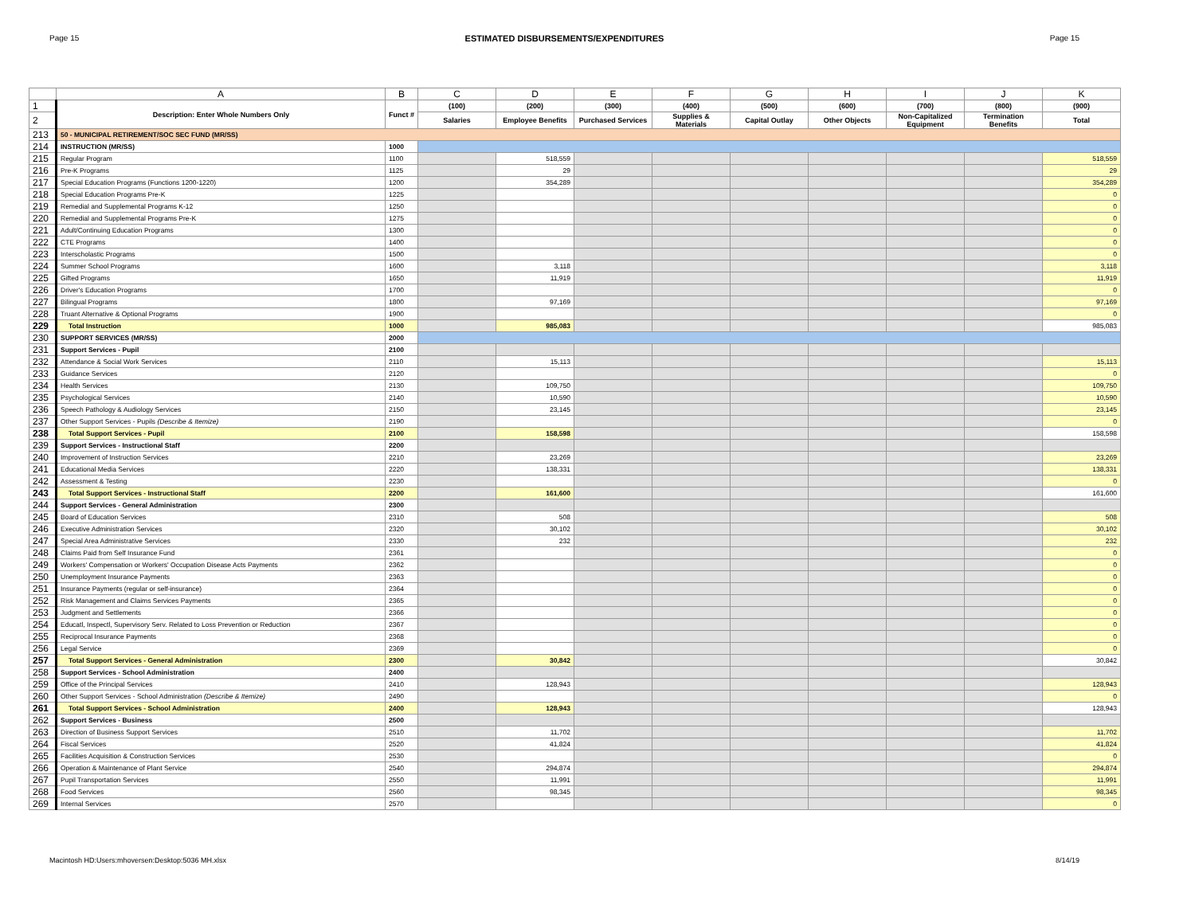Page 15 ESTIMATED DISBURSEMENTS/EXPENDITURES Page 15
| | A | B | C | D | E | F | G | H | I | J | K |
| --- | --- | --- | --- | --- | --- | --- | --- | --- | --- | --- | --- |
| 1 | Description: Enter Whole Numbers Only | Funct # | (100) | (200) | (300) | (400) | (500) | (600) | (700) | (800) | (900) |
| 2 | | | Salaries | Employee Benefits | Purchased Services | Supplies & Materials | Capital Outlay | Other Objects | Non-Capitalized Equipment | Termination Benefits | Total |
| 213 | 50 - MUNICIPAL RETIREMENT/SOC SEC FUND (MR/SS) | | | | | | | | | | |
| 214 | INSTRUCTION (MR/SS) | 1000 | | | | | | | | | |
| 215 | Regular Program | 1100 | | 518,559 | | | | | | | 518,559 |
| 216 | Pre-K Programs | 1125 | | 29 | | | | | | | 29 |
| 217 | Special Education Programs (Functions 1200-1220) | 1200 | | 354,289 | | | | | | | 354,289 |
| 218 | Special Education Programs Pre-K | 1225 | | | | | | | | | 0 |
| 219 | Remedial and Supplemental Programs K-12 | 1250 | | | | | | | | | 0 |
| 220 | Remedial and Supplemental Programs Pre-K | 1275 | | | | | | | | | 0 |
| 221 | Adult/Continuing Education Programs | 1300 | | | | | | | | | 0 |
| 222 | CTE Programs | 1400 | | | | | | | | | 0 |
| 223 | Interscholastic Programs | 1500 | | | | | | | | | 0 |
| 224 | Summer School Programs | 1600 | | 3,118 | | | | | | | 3,118 |
| 225 | Gifted Programs | 1650 | | 11,919 | | | | | | | 11,919 |
| 226 | Driver's Education Programs | 1700 | | | | | | | | | 0 |
| 227 | Bilingual Programs | 1800 | | 97,169 | | | | | | | 97,169 |
| 228 | Truant Alternative & Optional Programs | 1900 | | | | | | | | | 0 |
| 229 | Total Instruction | 1000 | | 985,083 | | | | | | | 985,083 |
| 230 | SUPPORT SERVICES (MR/SS) | 2000 | | | | | | | | | |
| 231 | Support Services - Pupil | 2100 | | | | | | | | | |
| 232 | Attendance & Social Work Services | 2110 | | 15,113 | | | | | | | 15,113 |
| 233 | Guidance Services | 2120 | | | | | | | | | 0 |
| 234 | Health Services | 2130 | | 109,750 | | | | | | | 109,750 |
| 235 | Psychological Services | 2140 | | 10,590 | | | | | | | 10,590 |
| 236 | Speech Pathology & Audiology Services | 2150 | | 23,145 | | | | | | | 23,145 |
| 237 | Other Support Services - Pupils (Describe & Itemize) | 2190 | | | | | | | | | 0 |
| 238 | Total Support Services - Pupil | 2100 | | 158,598 | | | | | | | 158,598 |
| 239 | Support Services - Instructional Staff | 2200 | | | | | | | | | |
| 240 | Improvement of Instruction Services | 2210 | | 23,269 | | | | | | | 23,269 |
| 241 | Educational Media Services | 2220 | | 138,331 | | | | | | | 138,331 |
| 242 | Assessment & Testing | 2230 | | | | | | | | | 0 |
| 243 | Total Support Services - Instructional Staff | 2200 | | 161,600 | | | | | | | 161,600 |
| 244 | Support Services - General Administration | 2300 | | | | | | | | | |
| 245 | Board of Education Services | 2310 | | 508 | | | | | | | 508 |
| 246 | Executive Administration Services | 2320 | | 30,102 | | | | | | | 30,102 |
| 247 | Special Area Administrative Services | 2330 | | 232 | | | | | | | 232 |
| 248 | Claims Paid from Self Insurance Fund | 2361 | | | | | | | | | 0 |
| 249 | Workers' Compensation or Workers' Occupation Disease Acts Payments | 2362 | | | | | | | | | 0 |
| 250 | Unemployment Insurance Payments | 2363 | | | | | | | | | 0 |
| 251 | Insurance Payments (regular or self-insurance) | 2364 | | | | | | | | | 0 |
| 252 | Risk Management and Claims Services Payments | 2365 | | | | | | | | | 0 |
| 253 | Judgment and Settlements | 2366 | | | | | | | | | 0 |
| 254 | Educatl, Inspectl, Supervisory Serv. Related to Loss Prevention or Reduction | 2367 | | | | | | | | | 0 |
| 255 | Reciprocal Insurance Payments | 2368 | | | | | | | | | 0 |
| 256 | Legal Service | 2369 | | | | | | | | | 0 |
| 257 | Total Support Services - General Administration | 2300 | | 30,842 | | | | | | | 30,842 |
| 258 | Support Services - School Administration | 2400 | | | | | | | | | |
| 259 | Office of the Principal Services | 2410 | | 128,943 | | | | | | | 128,943 |
| 260 | Other Support Services - School Administration (Describe & Itemize) | 2490 | | | | | | | | | 0 |
| 261 | Total Support Services - School Administration | 2400 | | 128,943 | | | | | | | 128,943 |
| 262 | Support Services - Business | 2500 | | | | | | | | | |
| 263 | Direction of Business Support Services | 2510 | | 11,702 | | | | | | | 11,702 |
| 264 | Fiscal Services | 2520 | | 41,824 | | | | | | | 41,824 |
| 265 | Facilities Acquisition & Construction Services | 2530 | | | | | | | | | 0 |
| 266 | Operation & Maintenance of Plant Service | 2540 | | 294,874 | | | | | | | 294,874 |
| 267 | Pupil Transportation Services | 2550 | | 11,991 | | | | | | | 11,991 |
| 268 | Food Services | 2560 | | 98,345 | | | | | | | 98,345 |
| 269 | Internal Services | 2570 | | | | | | | | | 0 |
Macintosh HD:Users:mhoversen:Desktop:5036 MH.xlsx 8/14/19